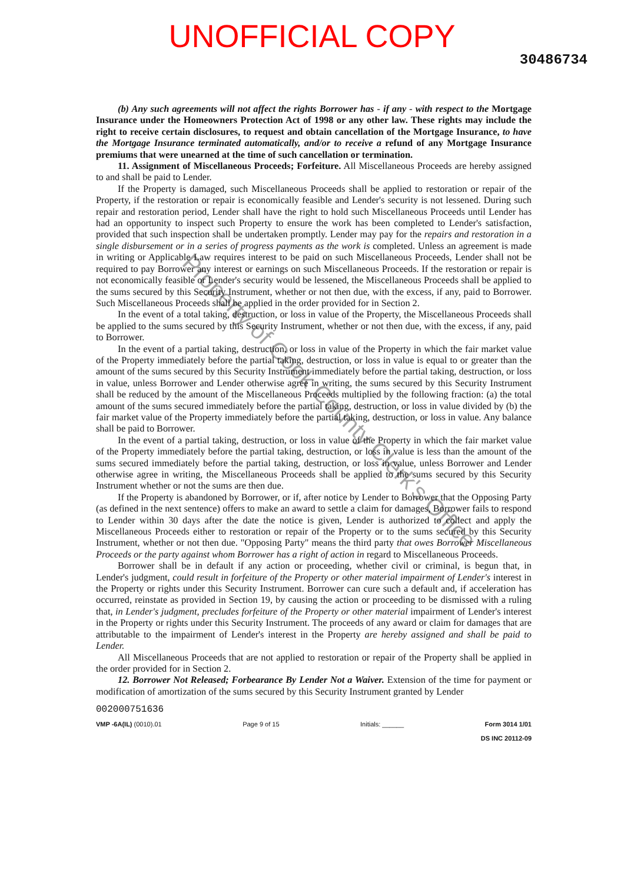UNOFFICIAL COPY
30486734
(b) Any such agreements will not affect the rights Borrower has - if any - with respect to the Mortgage Insurance under the Homeowners Protection Act of 1998 or any other law. These rights may include the right to receive certain disclosures, to request and obtain cancellation of the Mortgage Insurance, to have the Mortgage Insurance terminated automatically, and/or to receive a refund of any Mortgage Insurance premiums that were unearned at the time of such cancellation or termination.
11. Assignment of Miscellaneous Proceeds; Forfeiture. All Miscellaneous Proceeds are hereby assigned to and shall be paid to Lender.
If the Property is damaged, such Miscellaneous Proceeds shall be applied to restoration or repair of the Property, if the restoration or repair is economically feasible and Lender's security is not lessened. During such repair and restoration period, Lender shall have the right to hold such Miscellaneous Proceeds until Lender has had an opportunity to inspect such Property to ensure the work has been completed to Lender's satisfaction, provided that such inspection shall be undertaken promptly. Lender may pay for the repairs and restoration in a single disbursement or in a series of progress payments as the work is completed. Unless an agreement is made in writing or Applicable Law requires interest to be paid on such Miscellaneous Proceeds, Lender shall not be required to pay Borrower any interest or earnings on such Miscellaneous Proceeds. If the restoration or repair is not economically feasible or Lender's security would be lessened, the Miscellaneous Proceeds shall be applied to the sums secured by this Security Instrument, whether or not then due, with the excess, if any, paid to Borrower. Such Miscellaneous Proceeds shall be applied in the order provided for in Section 2.
In the event of a total taking, destruction, or loss in value of the Property, the Miscellaneous Proceeds shall be applied to the sums secured by this Security Instrument, whether or not then due, with the excess, if any, paid to Borrower.
In the event of a partial taking, destruction, or loss in value of the Property in which the fair market value of the Property immediately before the partial taking, destruction, or loss in value is equal to or greater than the amount of the sums secured by this Security Instrument immediately before the partial taking, destruction, or loss in value, unless Borrower and Lender otherwise agree in writing, the sums secured by this Security Instrument shall be reduced by the amount of the Miscellaneous Proceeds multiplied by the following fraction: (a) the total amount of the sums secured immediately before the partial taking, destruction, or loss in value divided by (b) the fair market value of the Property immediately before the partial taking, destruction, or loss in value. Any balance shall be paid to Borrower.
In the event of a partial taking, destruction, or loss in value of the Property in which the fair market value of the Property immediately before the partial taking, destruction, or loss in value is less than the amount of the sums secured immediately before the partial taking, destruction, or loss in value, unless Borrower and Lender otherwise agree in writing, the Miscellaneous Proceeds shall be applied to the sums secured by this Security Instrument whether or not the sums are then due.
If the Property is abandoned by Borrower, or if, after notice by Lender to Borrower that the Opposing Party (as defined in the next sentence) offers to make an award to settle a claim for damages, Borrower fails to respond to Lender within 30 days after the date the notice is given, Lender is authorized to collect and apply the Miscellaneous Proceeds either to restoration or repair of the Property or to the sums secured by this Security Instrument, whether or not then due. "Opposing Party" means the third party that owes Borrower Miscellaneous Proceeds or the party against whom Borrower has a right of action in regard to Miscellaneous Proceeds.
Borrower shall be in default if any action or proceeding, whether civil or criminal, is begun that, in Lender's judgment, could result in forfeiture of the Property or other material impairment of Lender's interest in the Property or rights under this Security Instrument. Borrower can cure such a default and, if acceleration has occurred, reinstate as provided in Section 19, by causing the action or proceeding to be dismissed with a ruling that, in Lender's judgment, precludes forfeiture of the Property or other material impairment of Lender's interest in the Property or rights under this Security Instrument. The proceeds of any award or claim for damages that are attributable to the impairment of Lender's interest in the Property are hereby assigned and shall be paid to Lender.
All Miscellaneous Proceeds that are not applied to restoration or repair of the Property shall be applied in the order provided for in Section 2.
12. Borrower Not Released; Forbearance By Lender Not a Waiver. Extension of the time for payment or modification of amortization of the sums secured by this Security Instrument granted by Lender
002000751636
VMP -6A(IL) (0010).01 Page 9 of 15 Initials: ______ Form 3014 1/01
DS INC 20112-09
Property of Cook County Clerk's Office